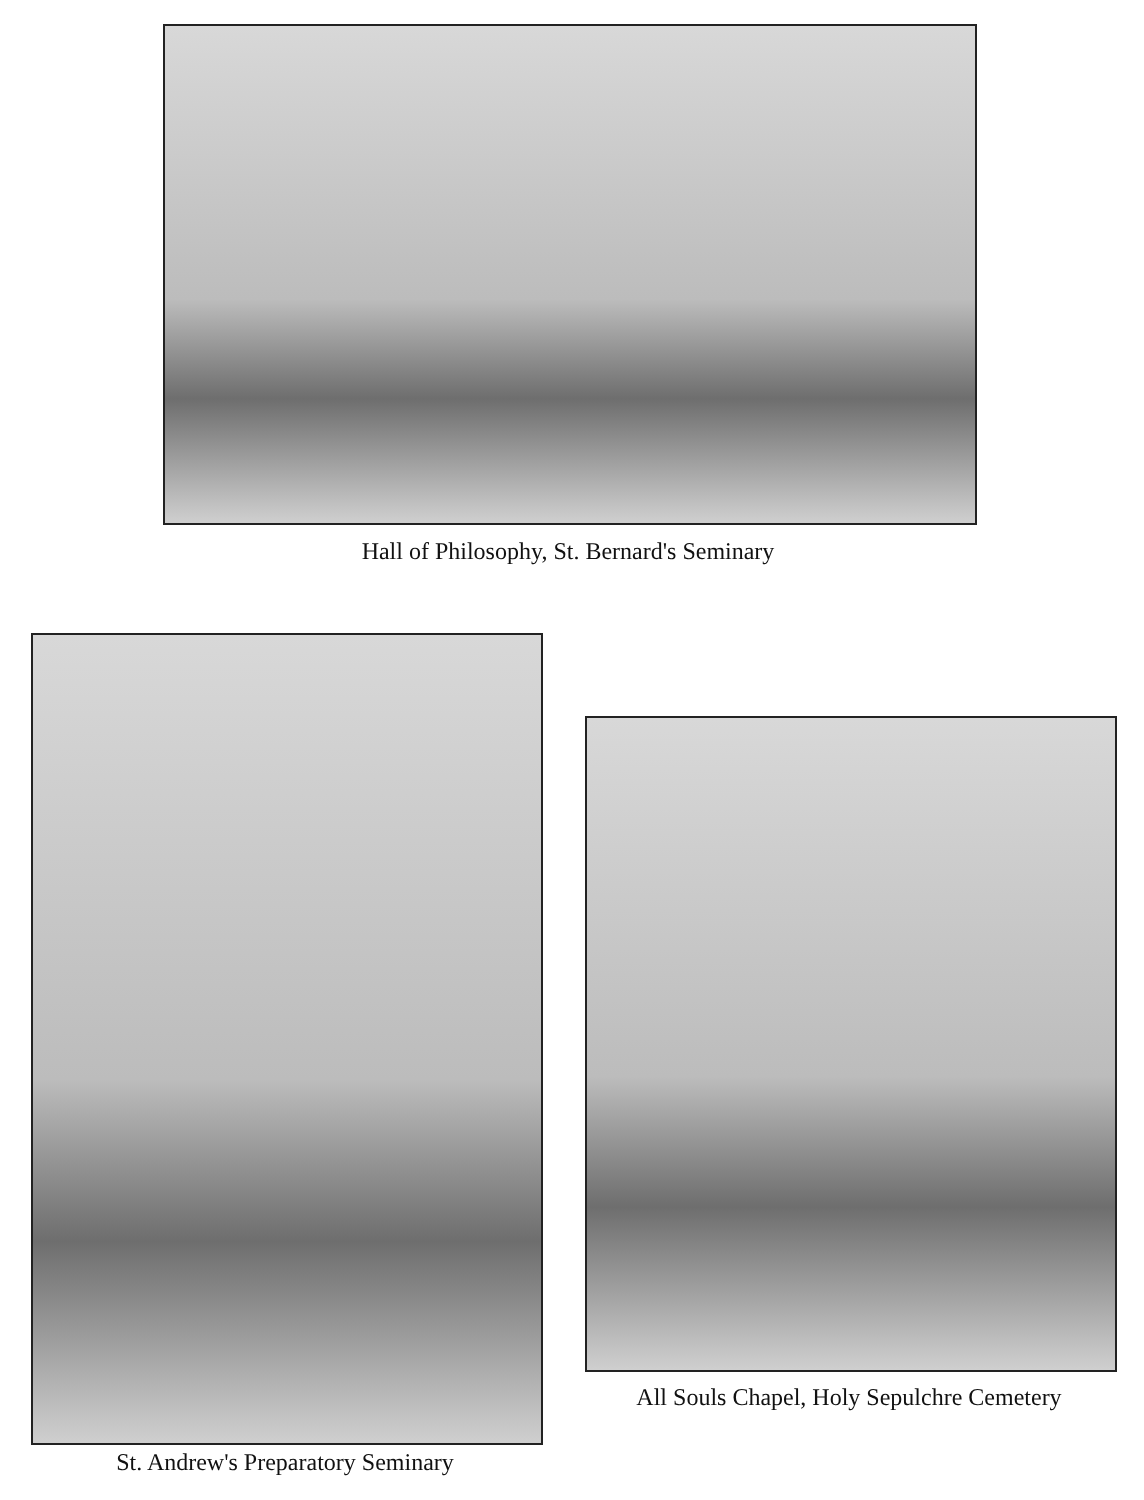Hall of Philosophy, St. Bernard's Seminary
All Souls Chapel, Holy Sepulchre Cemetery
St. Andrew's Preparatory Seminary